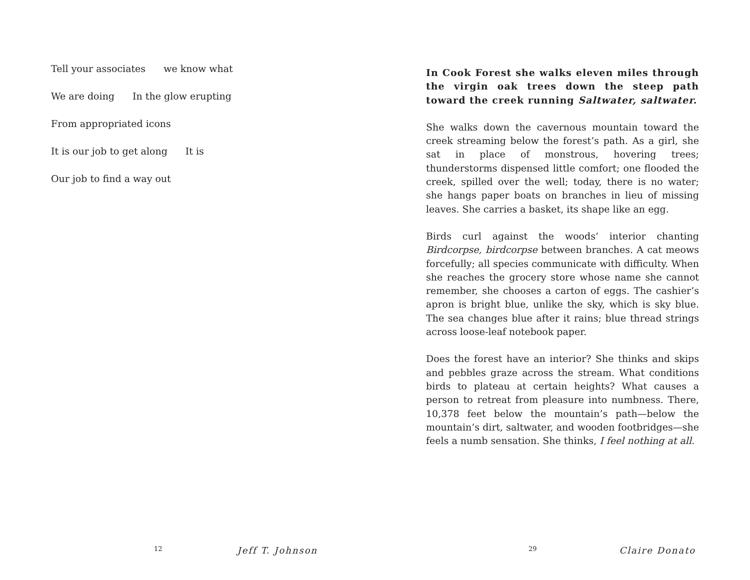Tell your associates we know what
We are doing In the glow erupting
From appropriated icons
It is our job to get along It is
Our job to find a way out
12 Jeff T. Johnson
In Cook Forest she walks eleven miles through the virgin oak trees down the steep path toward the creek running Saltwater, saltwater.
She walks down the cavernous mountain toward the creek streaming below the forest’s path. As a girl, she sat in place of monstrous, hovering trees; thunderstorms dispensed little comfort; one flooded the creek, spilled over the well; today, there is no water; she hangs paper boats on branches in lieu of missing leaves. She carries a basket, its shape like an egg.
Birds curl against the woods’ interior chanting Birdcorpse, birdcorpse between branches. A cat meows forcefully; all species communicate with difficulty. When she reaches the grocery store whose name she cannot remember, she chooses a carton of eggs. The cashier’s apron is bright blue, unlike the sky, which is sky blue. The sea changes blue after it rains; blue thread strings across loose-leaf notebook paper.
Does the forest have an interior? She thinks and skips and pebbles graze across the stream. What conditions birds to plateau at certain heights? What causes a person to retreat from pleasure into numbness. There, 10,378 feet below the mountain’s path—below the mountain’s dirt, saltwater, and wooden footbridges—she feels a numb sensation. She thinks, I feel nothing at all.
29 Claire Donato